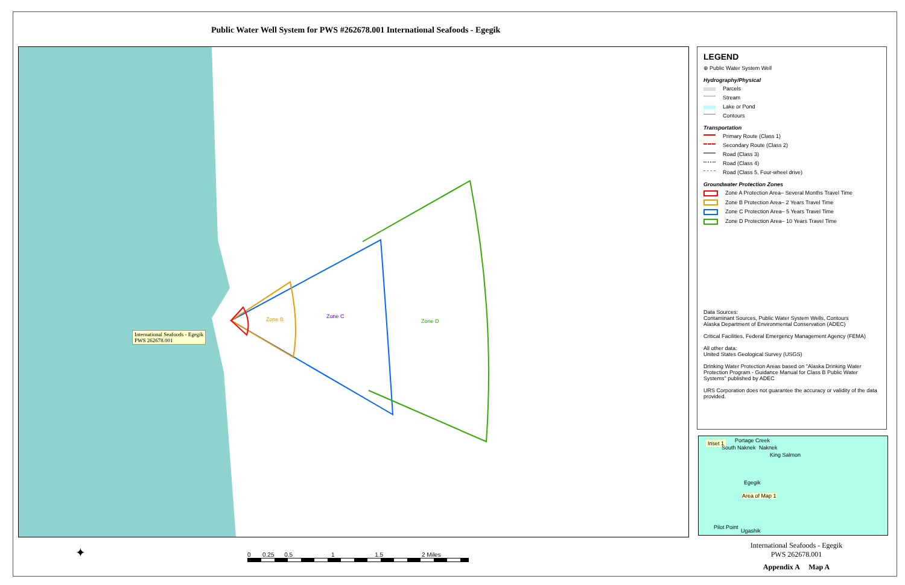Public Water Well System for PWS #262678.001 International Seafoods - Egegik
Zone B
Zone C
Zone D
International Seafoods - Egegik
PWS 262678.001
LEGEND
⊕ Public Water System Well
Hydrography/Physical
Parcels
Stream
Lake or Pond
Contours
Transportation
Primary Route (Class 1)
Secondary Route (Class 2)
Road (Class 3)
Road (Class 4)
Road (Class 5, Four-wheel drive)
Groundwater Protection Zones
Zone A Protection Area– Several Months Travel Time
Zone B Protection Area– 2 Years Travel Time
Zone C Protection Area– 5 Years Travel Time
Zone D Protection Area– 10 Years Travel Time
Data Sources:
Contaminant Sources, Public Water System Wells, Contours
Alaska Department of Environmental Conservation (ADEC)
Critical Facilities, Federal Emergency Management Agency (FEMA)
All other data:
United States Geological Survey (USGS)
Drinking Water Protection Areas based on "Alaska Drinking Water Protection Program - Guidance Manual for Class B Public Water Systems" published by ADEC
URS Corporation does not guarantee the accuracy or validity of the data provided.
Inset 1 Portage Creek
South Naknek Naknek
King Salmon
Egegik
Area of Map 1
Pilot Point
Ugashik
International Seafoods - Egegik
PWS 262678.001
Appendix A Map A
✦
0 0.25 0.5 1 1.5 2 Miles